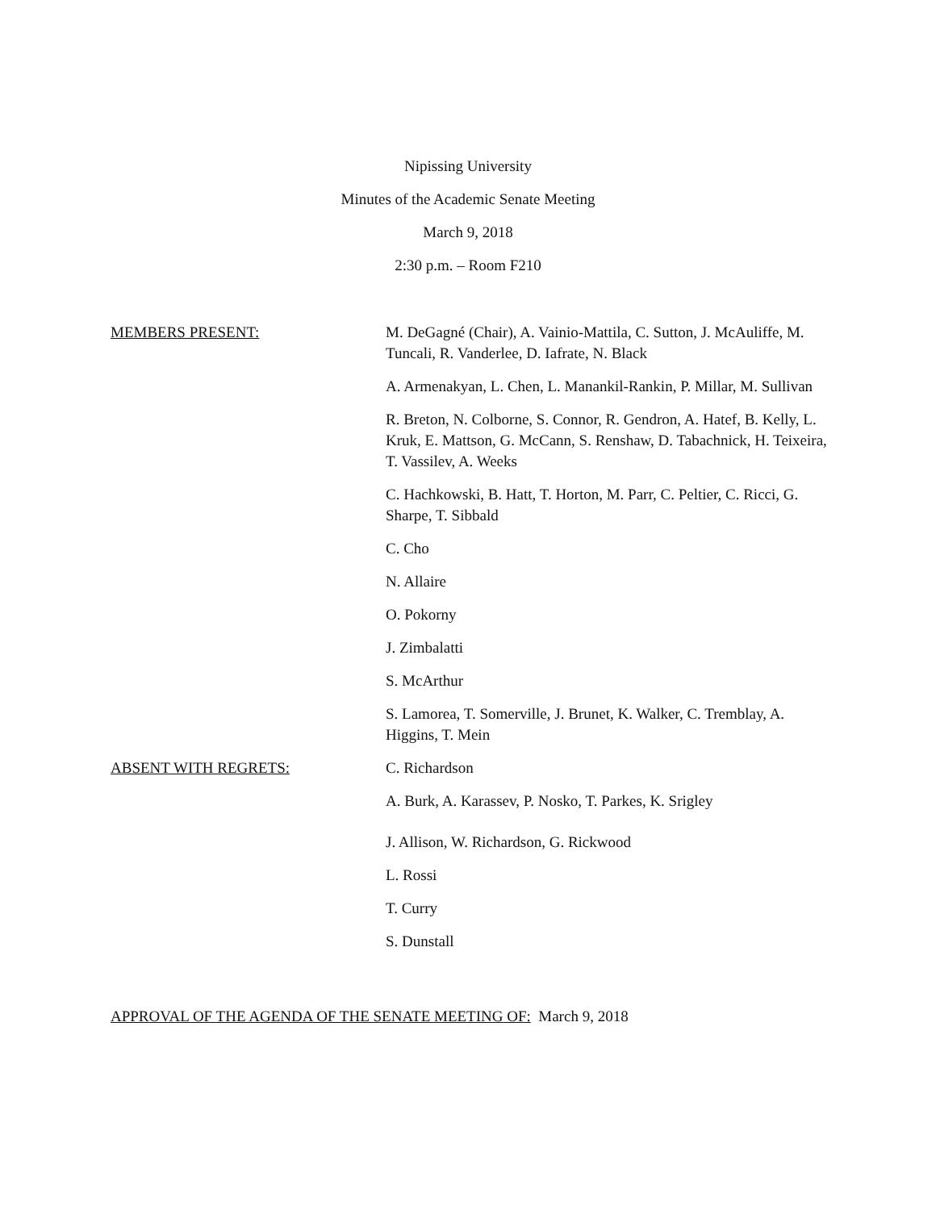Nipissing University
Minutes of the Academic Senate Meeting
March 9, 2018
2:30 p.m. – Room F210
MEMBERS PRESENT: M. DeGagné (Chair), A. Vainio-Mattila, C. Sutton, J. McAuliffe, M. Tuncali, R. Vanderlee, D. Iafrate, N. Black
A. Armenakyan, L. Chen, L. Manankil-Rankin, P. Millar, M. Sullivan
R. Breton, N. Colborne, S. Connor, R. Gendron, A. Hatef, B. Kelly, L. Kruk, E. Mattson, G. McCann, S. Renshaw, D. Tabachnick, H. Teixeira, T. Vassilev, A. Weeks
C. Hachkowski, B. Hatt, T. Horton, M. Parr, C. Peltier, C. Ricci, G. Sharpe, T. Sibbald
C. Cho
N. Allaire
O. Pokorny
J. Zimbalatti
S. McArthur
S. Lamorea, T. Somerville, J. Brunet, K. Walker, C. Tremblay, A. Higgins, T. Mein
ABSENT WITH REGRETS: C. Richardson
A. Burk, A. Karassev, P. Nosko, T. Parkes, K. Srigley
J. Allison, W. Richardson, G. Rickwood
L. Rossi
T. Curry
S. Dunstall
APPROVAL OF THE AGENDA OF THE SENATE MEETING OF: March 9, 2018